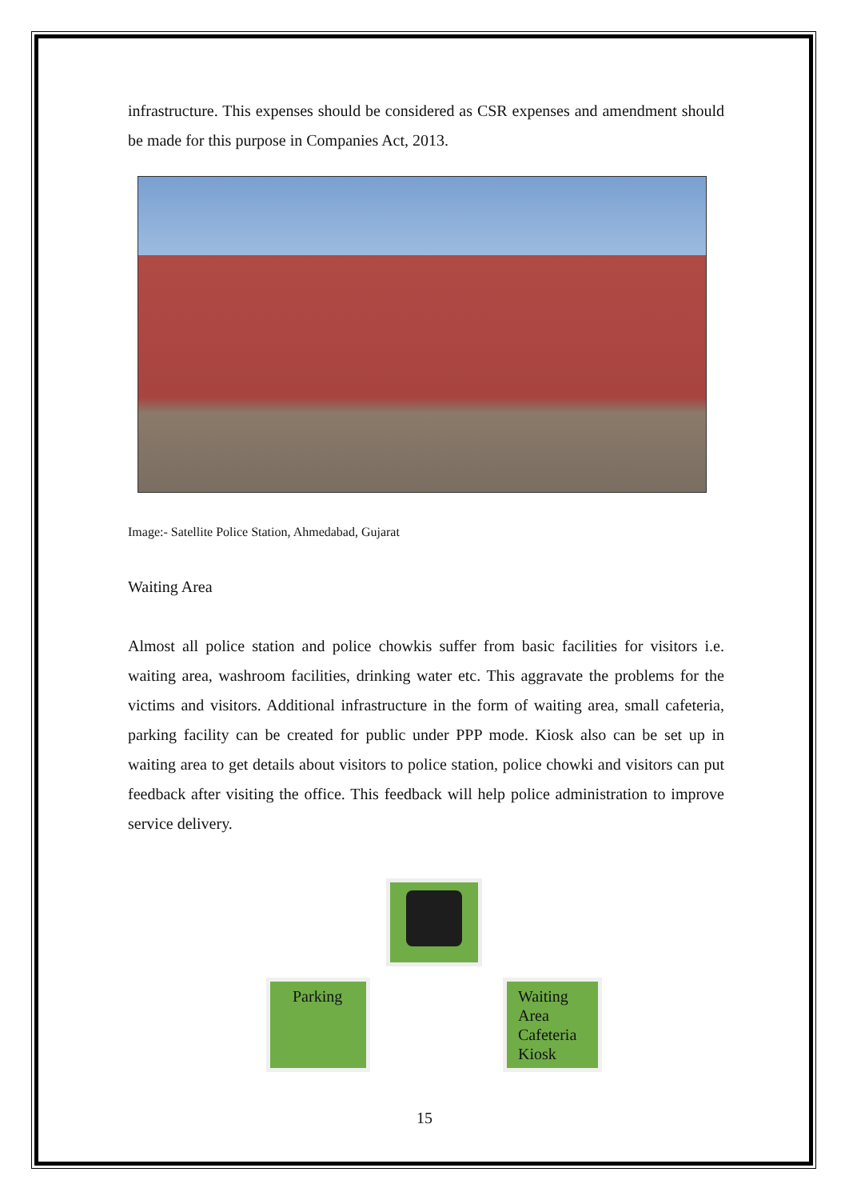infrastructure. This expenses should be considered as CSR expenses and amendment should be made for this purpose in Companies Act, 2013.
Image:- Satellite Police Station, Ahmedabad, Gujarat
Waiting Area
Almost all police station and police chowkis suffer from basic facilities for visitors i.e. waiting area, washroom facilities, drinking water etc. This aggravate the problems for the victims and visitors. Additional infrastructure in the form of waiting area, small cafeteria, parking facility can be created for public under PPP mode. Kiosk also can be set up in waiting area to get details about visitors to police station, police chowki and visitors can put feedback after visiting the office. This feedback will help police administration to improve service delivery.
Parking
Waiting Area Cafeteria Kiosk
15